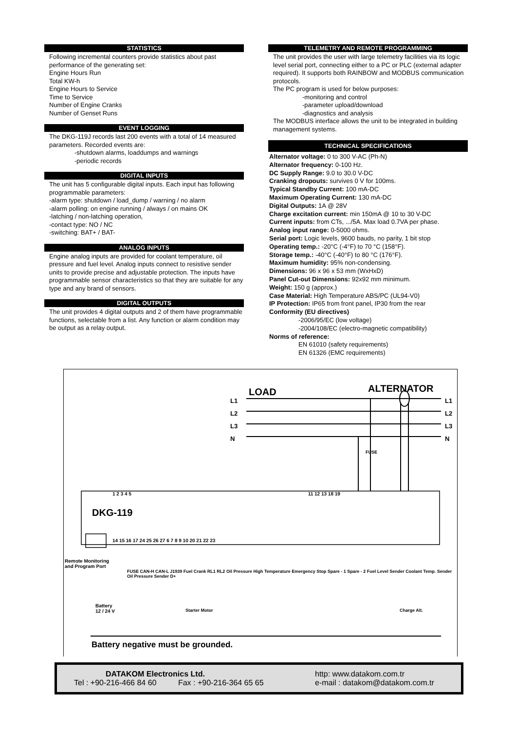STATISTICS
Following incremental counters provide statistics about past performance of the generating set:
Engine Hours Run
Total KW-h
Engine Hours to Service
Time to Service
Number of Engine Cranks
Number of Genset Runs
EVENT LOGGING
The DKG-119J records last 200 events with a total of 14 measured parameters. Recorded events are:
-shutdown alarms, loaddumps and warnings
-periodic records
DIGITAL INPUTS
The unit has 5 configurable digital inputs. Each input has following programmable parameters:
-alarm type: shutdown / load_dump / warning / no alarm
-alarm polling: on engine running / always / on mains OK
-latching / non-latching operation,
-contact type: NO / NC
-switching: BAT+ / BAT-
ANALOG INPUTS
Engine analog inputs are provided for coolant temperature, oil pressure and fuel level. Analog inputs connect to resistive sender units to provide precise and adjustable protection. The inputs have programmable sensor characteristics so that they are suitable for any type and any brand of sensors.
DIGITAL OUTPUTS
The unit provides 4 digital outputs and 2 of them have programmable functions, selectable from a list. Any function or alarm condition may be output as a relay output.
TELEMETRY AND REMOTE PROGRAMMING
The unit provides the user with large telemetry facilities via its logic level serial port, connecting either to a PC or PLC (external adapter required). It supports both RAINBOW and MODBUS communication protocols.
The PC program is used for below purposes:
-monitoring and control
-parameter upload/download
-diagnostics and analysis
The MODBUS interface allows the unit to be integrated in building management systems.
TECHNICAL SPECIFICATIONS
Alternator voltage: 0 to 300 V-AC (Ph-N)
Alternator frequency: 0-100 Hz.
DC Supply Range: 9.0 to 30.0 V-DC
Cranking dropouts: survives 0 V for 100ms.
Typical Standby Current: 100 mA-DC
Maximum Operating Current: 130 mA-DC
Digital Outputs: 1A @ 28V
Charge excitation current: min 150mA @ 10 to 30 V-DC
Current inputs: from CTs, .../5A. Max load 0.7VA per phase.
Analog input range: 0-5000 ohms.
Serial port: Logic levels, 9600 bauds, no parity, 1 bit stop
Operating temp.: -20°C (-4°F) to 70 °C (158°F).
Storage temp.: -40°C (-40°F) to 80 °C (176°F).
Maximum humidity: 95% non-condensing.
Dimensions: 96 x 96 x 53 mm (WxHxD)
Panel Cut-out Dimensions: 92x92 mm minimum.
Weight: 150 g (approx.)
Case Material: High Temperature ABS/PC (UL94-V0)
IP Protection: IP65 from front panel, IP30 from the rear
Conformity (EU directives)
-2006/95/EC (low voltage)
-2004/108/EC (electro-magnetic compatibility)
Norms of reference:
EN 61010 (safety requirements)
EN 61326 (EMC requirements)
LOAD ALTERNATOR
L1
L2
L3
N
L1
L2
L3
N
1 2 3 4 5 11 12 13 18 19
DKG-119
14 15 16 17 24 25 26 27 6 7 8 9 10 20 21 22 23
Remote Monitoring
and Program Port
FUSE CAN-H CAN-L J1939 Fuel Crank RL1 RL2 Oil Pressure High Temperature Emergency Stop Spare - 1 Spare - 2 Fuel Level Sender Coolant Temp. Sender Oil Pressure Sender D+
Battery
12 / 24 V
Starter Motor Charge Alt.
FUSE
Battery negative must be grounded.
DATAKOM Electronics Ltd. http: www.datakom.com.tr
Tel : +90-216-466 84 60 Fax : +90-216-364 65 65 e-mail : datakom@datakom.com.tr